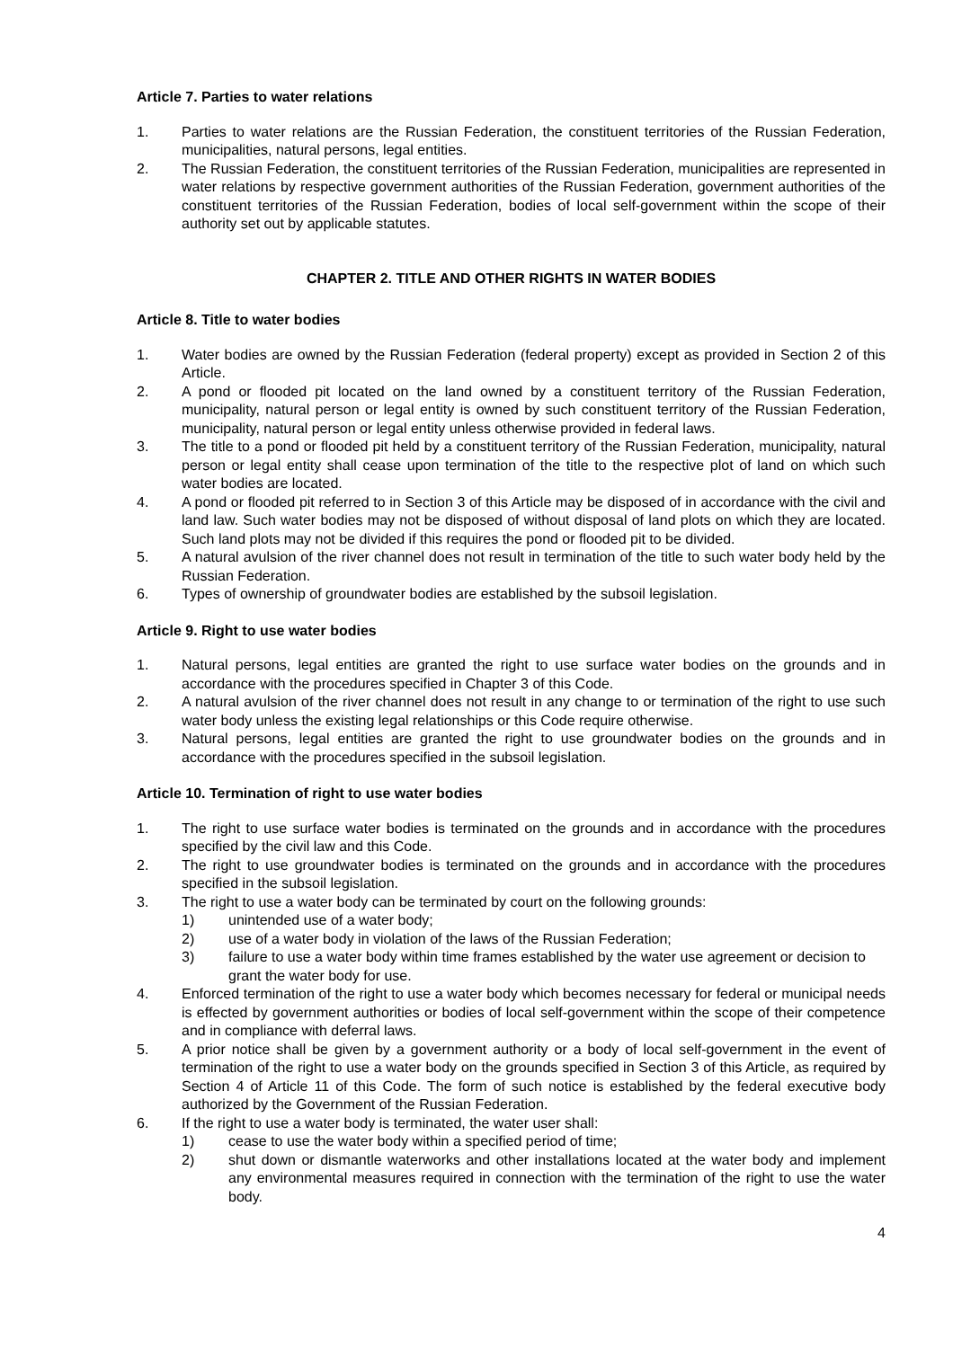Article 7. Parties to water relations
1. Parties to water relations are the Russian Federation, the constituent territories of the Russian Federation, municipalities, natural persons, legal entities.
2. The Russian Federation, the constituent territories of the Russian Federation, municipalities are represented in water relations by respective government authorities of the Russian Federation, government authorities of the constituent territories of the Russian Federation, bodies of local self-government within the scope of their authority set out by applicable statutes.
CHAPTER 2. TITLE AND OTHER RIGHTS IN WATER BODIES
Article 8. Title to water bodies
1. Water bodies are owned by the Russian Federation (federal property) except as provided in Section 2 of this Article.
2. A pond or flooded pit located on the land owned by a constituent territory of the Russian Federation, municipality, natural person or legal entity is owned by such constituent territory of the Russian Federation, municipality, natural person or legal entity unless otherwise provided in federal laws.
3. The title to a pond or flooded pit held by a constituent territory of the Russian Federation, municipality, natural person or legal entity shall cease upon termination of the title to the respective plot of land on which such water bodies are located.
4. A pond or flooded pit referred to in Section 3 of this Article may be disposed of in accordance with the civil and land law. Such water bodies may not be disposed of without disposal of land plots on which they are located. Such land plots may not be divided if this requires the pond or flooded pit to be divided.
5. A natural avulsion of the river channel does not result in termination of the title to such water body held by the Russian Federation.
6. Types of ownership of groundwater bodies are established by the subsoil legislation.
Article 9. Right to use water bodies
1. Natural persons, legal entities are granted the right to use surface water bodies on the grounds and in accordance with the procedures specified in Chapter 3 of this Code.
2. A natural avulsion of the river channel does not result in any change to or termination of the right to use such water body unless the existing legal relationships or this Code require otherwise.
3. Natural persons, legal entities are granted the right to use groundwater bodies on the grounds and in accordance with the procedures specified in the subsoil legislation.
Article 10. Termination of right to use water bodies
1. The right to use surface water bodies is terminated on the grounds and in accordance with the procedures specified by the civil law and this Code.
2. The right to use groundwater bodies is terminated on the grounds and in accordance with the procedures specified in the subsoil legislation.
3. The right to use a water body can be terminated by court on the following grounds:
1) unintended use of a water body;
2) use of a water body in violation of the laws of the Russian Federation;
3) failure to use a water body within time frames established by the water use agreement or decision to grant the water body for use.
4. Enforced termination of the right to use a water body which becomes necessary for federal or municipal needs is effected by government authorities or bodies of local self-government within the scope of their competence and in compliance with deferral laws.
5. A prior notice shall be given by a government authority or a body of local self-government in the event of termination of the right to use a water body on the grounds specified in Section 3 of this Article, as required by Section 4 of Article 11 of this Code. The form of such notice is established by the federal executive body authorized by the Government of the Russian Federation.
6. If the right to use a water body is terminated, the water user shall:
1) cease to use the water body within a specified period of time;
2) shut down or dismantle waterworks and other installations located at the water body and implement any environmental measures required in connection with the termination of the right to use the water body.
4